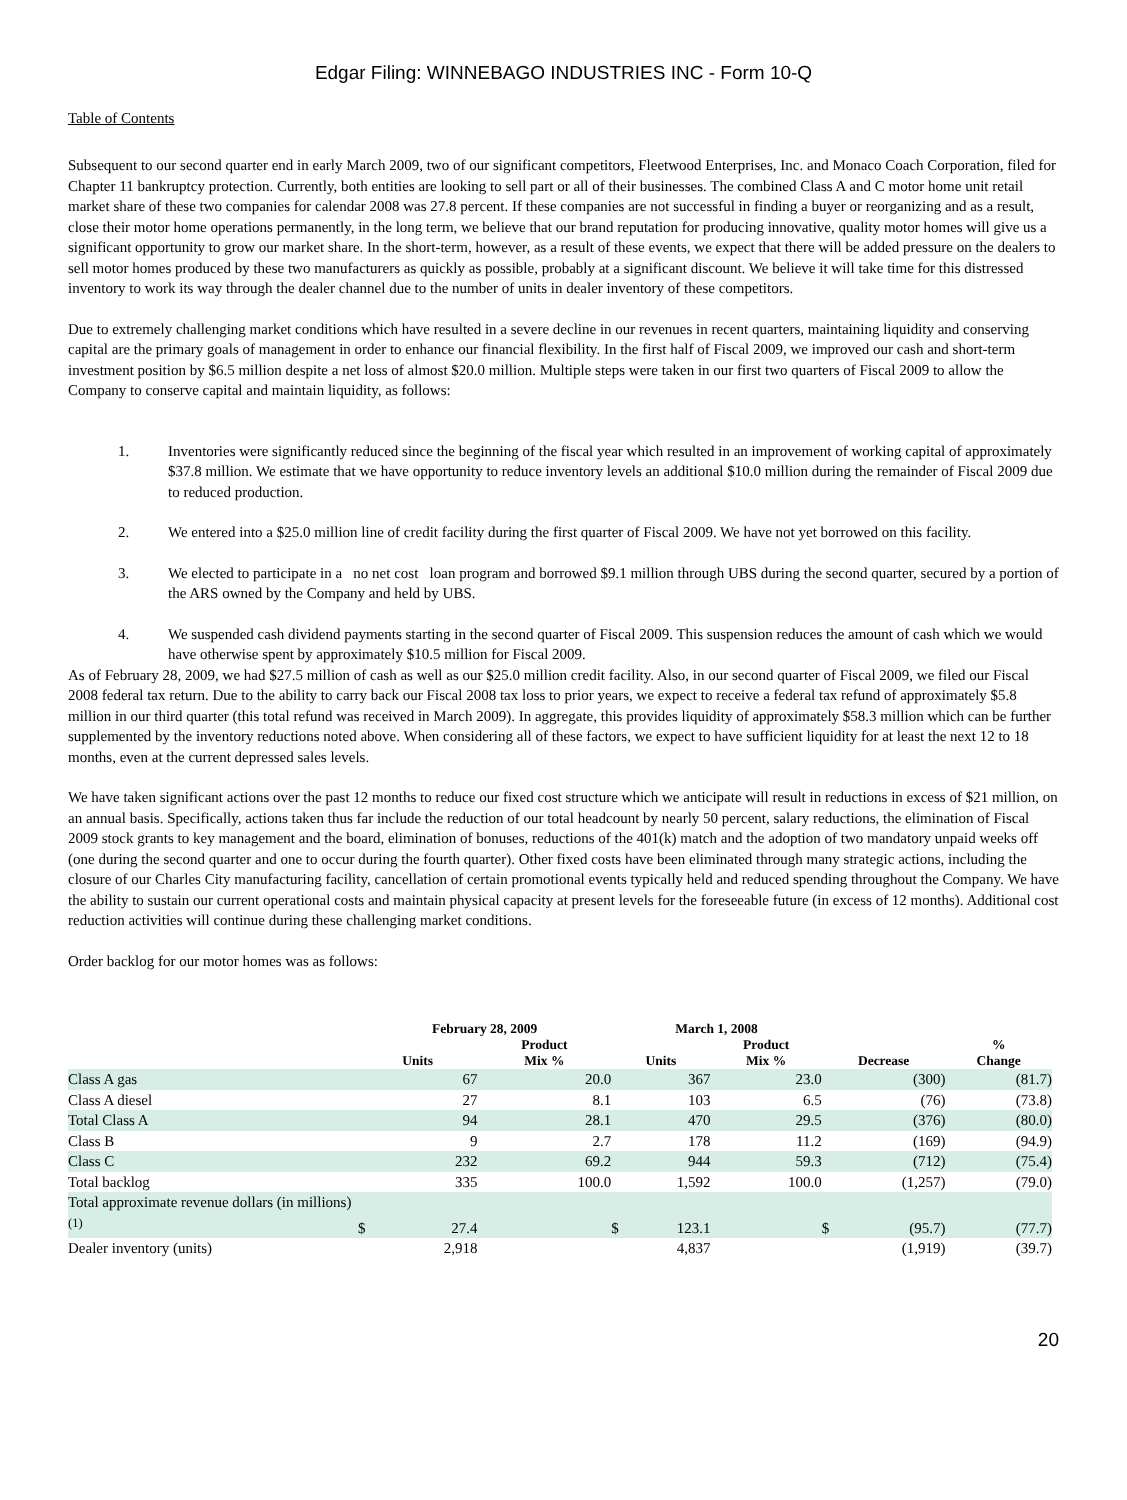Edgar Filing: WINNEBAGO INDUSTRIES INC - Form 10-Q
Table of Contents
Subsequent to our second quarter end in early March 2009, two of our significant competitors, Fleetwood Enterprises, Inc. and Monaco Coach Corporation, filed for Chapter 11 bankruptcy protection. Currently, both entities are looking to sell part or all of their businesses. The combined Class A and C motor home unit retail market share of these two companies for calendar 2008 was 27.8 percent. If these companies are not successful in finding a buyer or reorganizing and as a result, close their motor home operations permanently, in the long term, we believe that our brand reputation for producing innovative, quality motor homes will give us a significant opportunity to grow our market share. In the short-term, however, as a result of these events, we expect that there will be added pressure on the dealers to sell motor homes produced by these two manufacturers as quickly as possible, probably at a significant discount. We believe it will take time for this distressed inventory to work its way through the dealer channel due to the number of units in dealer inventory of these competitors.
Due to extremely challenging market conditions which have resulted in a severe decline in our revenues in recent quarters, maintaining liquidity and conserving capital are the primary goals of management in order to enhance our financial flexibility. In the first half of Fiscal 2009, we improved our cash and short-term investment position by $6.5 million despite a net loss of almost $20.0 million. Multiple steps were taken in our first two quarters of Fiscal 2009 to allow the Company to conserve capital and maintain liquidity, as follows:
1. Inventories were significantly reduced since the beginning of the fiscal year which resulted in an improvement of working capital of approximately $37.8 million. We estimate that we have opportunity to reduce inventory levels an additional $10.0 million during the remainder of Fiscal 2009 due to reduced production.
2. We entered into a $25.0 million line of credit facility during the first quarter of Fiscal 2009. We have not yet borrowed on this facility.
3. We elected to participate in a no net cost loan program and borrowed $9.1 million through UBS during the second quarter, secured by a portion of the ARS owned by the Company and held by UBS.
4. We suspended cash dividend payments starting in the second quarter of Fiscal 2009. This suspension reduces the amount of cash which we would have otherwise spent by approximately $10.5 million for Fiscal 2009.
As of February 28, 2009, we had $27.5 million of cash as well as our $25.0 million credit facility. Also, in our second quarter of Fiscal 2009, we filed our Fiscal 2008 federal tax return. Due to the ability to carry back our Fiscal 2008 tax loss to prior years, we expect to receive a federal tax refund of approximately $5.8 million in our third quarter (this total refund was received in March 2009). In aggregate, this provides liquidity of approximately $58.3 million which can be further supplemented by the inventory reductions noted above. When considering all of these factors, we expect to have sufficient liquidity for at least the next 12 to 18 months, even at the current depressed sales levels.
We have taken significant actions over the past 12 months to reduce our fixed cost structure which we anticipate will result in reductions in excess of $21 million, on an annual basis. Specifically, actions taken thus far include the reduction of our total headcount by nearly 50 percent, salary reductions, the elimination of Fiscal 2009 stock grants to key management and the board, elimination of bonuses, reductions of the 401(k) match and the adoption of two mandatory unpaid weeks off (one during the second quarter and one to occur during the fourth quarter). Other fixed costs have been eliminated through many strategic actions, including the closure of our Charles City manufacturing facility, cancellation of certain promotional events typically held and reduced spending throughout the Company. We have the ability to sustain our current operational costs and maintain physical capacity at present levels for the foreseeable future (in excess of 12 months). Additional cost reduction activities will continue during these challenging market conditions.
Order backlog for our motor homes was as follows:
| | February 28, 2009 | | | March 1, 2008 | | | | | |
| --- | --- | --- | --- | --- | --- | --- | --- | --- | --- |
| | Units | | Product Mix % | Units | | Product Mix % | Decrease | | % Change |
| Class A gas | | 67 | 20.0 | | 367 | 23.0 | | (300) | (81.7) |
| Class A diesel | | 27 | 8.1 | | 103 | 6.5 | | (76) | (73.8) |
| Total Class A | | 94 | 28.1 | | 470 | 29.5 | | (376) | (80.0) |
| Class B | | 9 | 2.7 | | 178 | 11.2 | | (169) | (94.9) |
| Class C | | 232 | 69.2 | | 944 | 59.3 | | (712) | (75.4) |
| Total backlog | | 335 | 100.0 | | 1,592 | 100.0 | | (1,257) | (79.0) |
| Total approximate revenue dollars (in millions) <sup>(1)</sup> | $ | 27.4 | | $ | 123.1 | | $ | (95.7) | (77.7) |
| Dealer inventory (units) | | 2,918 | | | 4,837 | | | (1,919) | (39.7) |
20